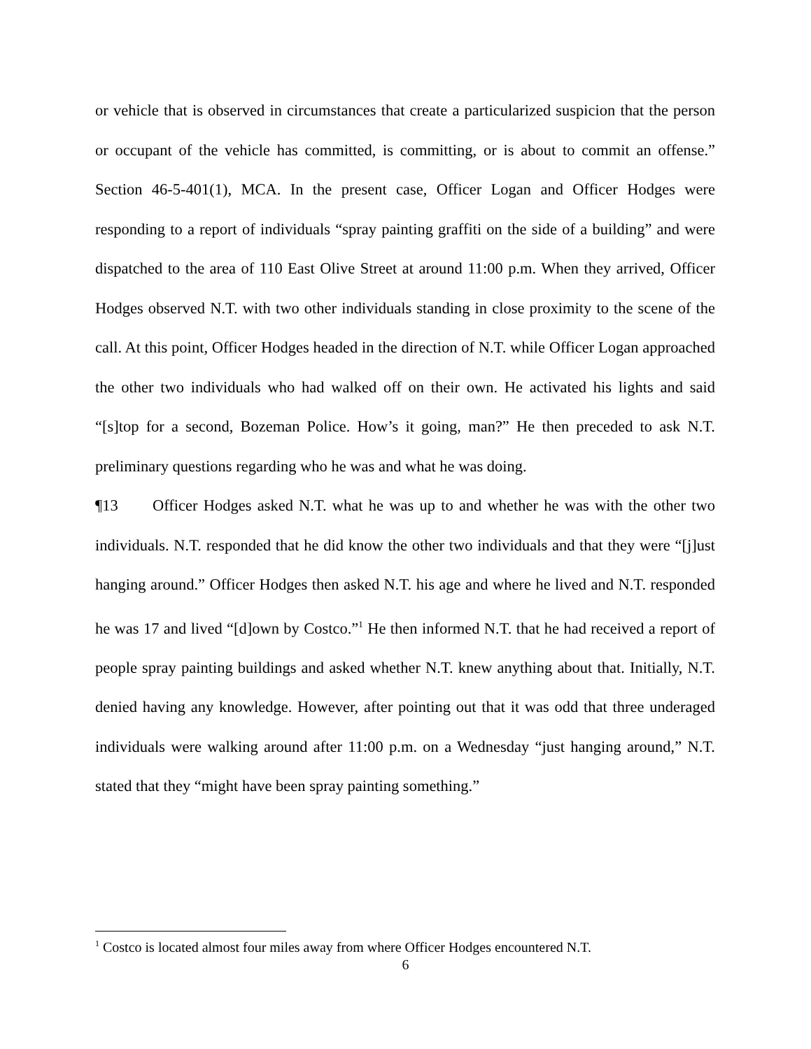or vehicle that is observed in circumstances that create a particularized suspicion that the person or occupant of the vehicle has committed, is committing, or is about to commit an offense.” Section 46-5-401(1), MCA. In the present case, Officer Logan and Officer Hodges were responding to a report of individuals “spray painting graffiti on the side of a building” and were dispatched to the area of 110 East Olive Street at around 11:00 p.m. When they arrived, Officer Hodges observed N.T. with two other individuals standing in close proximity to the scene of the call. At this point, Officer Hodges headed in the direction of N.T. while Officer Logan approached the other two individuals who had walked off on their own. He activated his lights and said “[s]top for a second, Bozeman Police. How’s it going, man?” He then preceded to ask N.T. preliminary questions regarding who he was and what he was doing.
¶13 Officer Hodges asked N.T. what he was up to and whether he was with the other two individuals. N.T. responded that he did know the other two individuals and that they were “[j]ust hanging around.” Officer Hodges then asked N.T. his age and where he lived and N.T. responded he was 17 and lived “[d]own by Costco.”<sup>1</sup> He then informed N.T. that he had received a report of people spray painting buildings and asked whether N.T. knew anything about that. Initially, N.T. denied having any knowledge. However, after pointing out that it was odd that three underaged individuals were walking around after 11:00 p.m. on a Wednesday “just hanging around,” N.T. stated that they “might have been spray painting something.”
<sup>1</sup> Costco is located almost four miles away from where Officer Hodges encountered N.T.
6